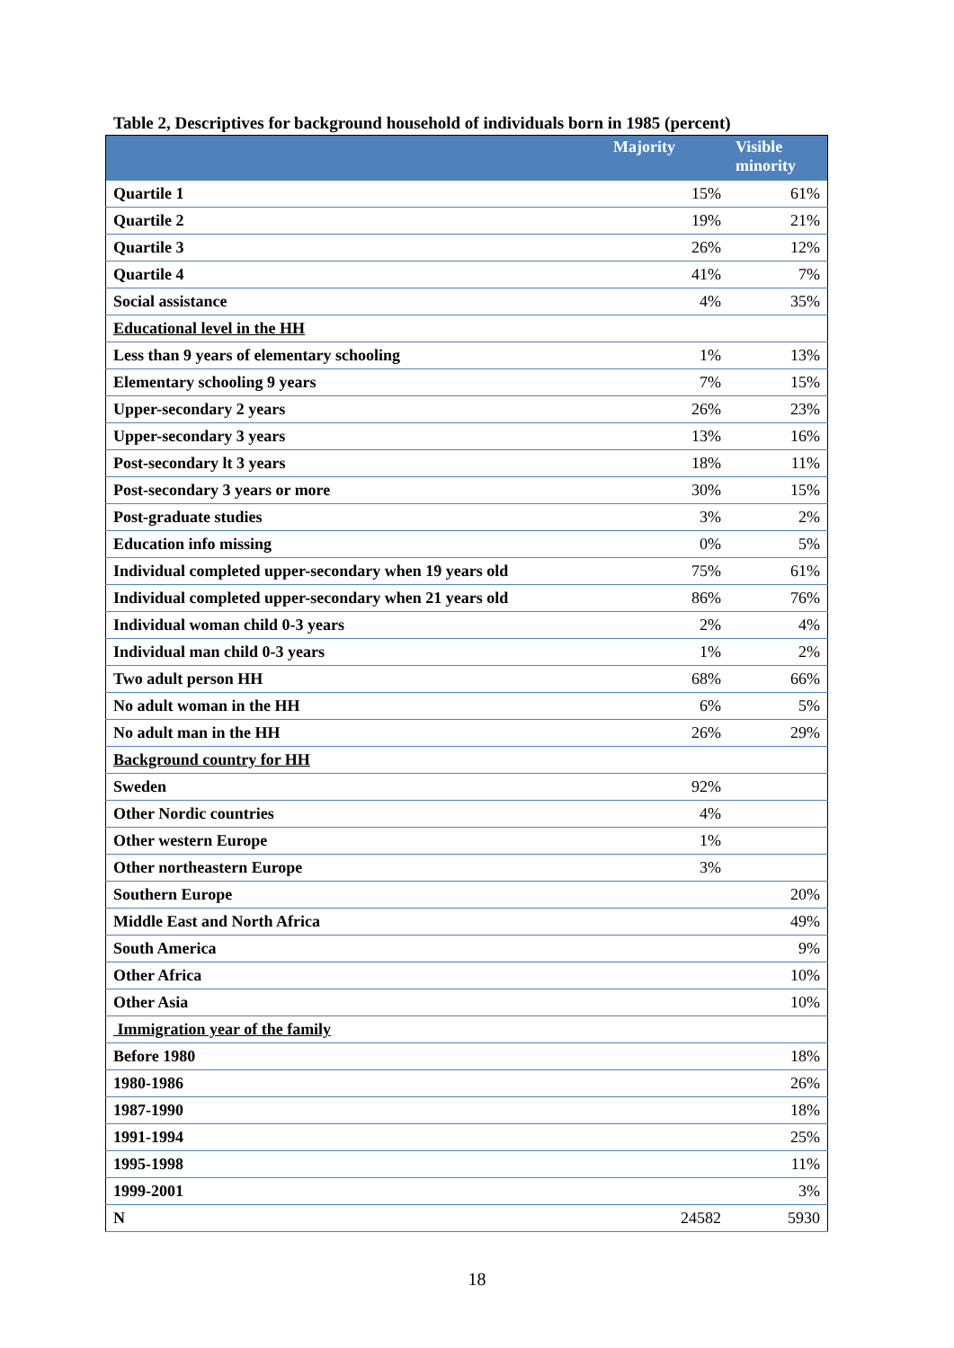Table 2, Descriptives for background household of individuals born in 1985 (percent)
| | Majority | Visible minority |
| --- | --- | --- |
| Quartile 1 | 15% | 61% |
| Quartile 2 | 19% | 21% |
| Quartile 3 | 26% | 12% |
| Quartile 4 | 41% | 7% |
| Social assistance | 4% | 35% |
| Educational level in the HH | | |
| Less than 9 years of elementary schooling | 1% | 13% |
| Elementary schooling 9 years | 7% | 15% |
| Upper-secondary 2 years | 26% | 23% |
| Upper-secondary 3 years | 13% | 16% |
| Post-secondary lt 3 years | 18% | 11% |
| Post-secondary 3 years or more | 30% | 15% |
| Post-graduate studies | 3% | 2% |
| Education info missing | 0% | 5% |
| Individual completed upper-secondary when 19 years old | 75% | 61% |
| Individual completed upper-secondary when 21 years old | 86% | 76% |
| Individual woman child 0-3 years | 2% | 4% |
| Individual man child 0-3 years | 1% | 2% |
| Two adult person HH | 68% | 66% |
| No adult woman in the HH | 6% | 5% |
| No adult man in the HH | 26% | 29% |
| Background country for HH | | |
| Sweden | 92% | |
| Other Nordic countries | 4% | |
| Other western Europe | 1% | |
| Other northeastern Europe | 3% | |
| Southern Europe | | 20% |
| Middle East and North Africa | | 49% |
| South America | | 9% |
| Other Africa | | 10% |
| Other Asia | | 10% |
| Immigration year of the family | | |
| Before 1980 | | 18% |
| 1980-1986 | | 26% |
| 1987-1990 | | 18% |
| 1991-1994 | | 25% |
| 1995-1998 | | 11% |
| 1999-2001 | | 3% |
| N | 24582 | 5930 |
18